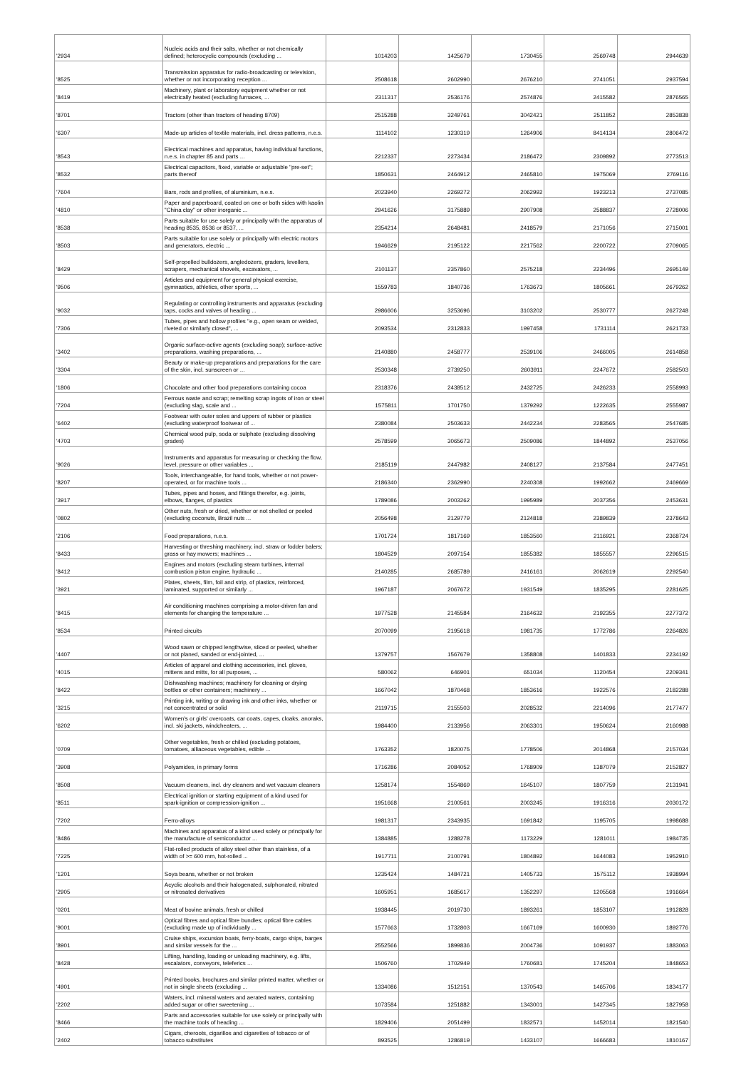| '2934 | Nucleic acids and their salts, whether or not chemically defined; heterocyclic compounds (excluding ... | 1014203 | 1425679 | 1730455 | 2569748 | 2944639 |
| '8525 | Transmission apparatus for radio-broadcasting or television, whether or not incorporating reception ... | 2508618 | 2602990 | 2676210 | 2741051 | 2937594 |
| '8419 | Machinery, plant or laboratory equipment whether or not electrically heated (excluding furnaces, ... | 2311317 | 2536176 | 2574876 | 2415582 | 2876565 |
| '8701 | Tractors (other than tractors of heading 8709) | 2515288 | 3249761 | 3042421 | 2511852 | 2853838 |
| '6307 | Made-up articles of textile materials, incl. dress patterns, n.e.s. | 1114102 | 1230319 | 1264906 | 8414134 | 2806472 |
| '8543 | Electrical machines and apparatus, having individual functions, n.e.s. in chapter 85 and parts ... | 2212337 | 2273434 | 2186472 | 2309892 | 2773513 |
| '8532 | Electrical capacitors, fixed, variable or adjustable "pre-set"; parts thereof | 1850631 | 2464912 | 2465810 | 1975069 | 2769116 |
| '7604 | Bars, rods and profiles, of aluminium, n.e.s. | 2023940 | 2269272 | 2062992 | 1923213 | 2737085 |
| '4810 | Paper and paperboard, coated on one or both sides with kaolin "China clay" or other inorganic ... | 2941626 | 3175889 | 2907908 | 2588837 | 2728006 |
| '8538 | Parts suitable for use solely or principally with the apparatus of heading 8535, 8536 or 8537, ... | 2354214 | 2648481 | 2418579 | 2171056 | 2715001 |
| '8503 | Parts suitable for use solely or principally with electric motors and generators, electric ... | 1946629 | 2195122 | 2217562 | 2200722 | 2709065 |
| '8429 | Self-propelled bulldozers, angledozers, graders, levellers, scrapers, mechanical shovels, excavators, ... | 2101137 | 2357860 | 2575218 | 2234496 | 2695149 |
| '9506 | Articles and equipment for general physical exercise, gymnastics, athletics, other sports, ... | 1559783 | 1840736 | 1763673 | 1805661 | 2679262 |
| '9032 | Regulating or controlling instruments and apparatus (excluding taps, cocks and valves of heading ... | 2986606 | 3253696 | 3103202 | 2530777 | 2627248 |
| '7306 | Tubes, pipes and hollow profiles "e.g., open seam or welded, riveted or similarly closed", ... | 2093534 | 2312833 | 1997458 | 1731114 | 2621733 |
| '3402 | Organic surface-active agents (excluding soap); surface-active preparations, washing preparations, ... | 2140880 | 2458777 | 2539106 | 2466005 | 2614858 |
| '3304 | Beauty or make-up preparations and preparations for the care of the skin, incl. sunscreen or ... | 2530348 | 2739250 | 2603911 | 2247672 | 2582503 |
| '1806 | Chocolate and other food preparations containing cocoa | 2318376 | 2438512 | 2432725 | 2426233 | 2558993 |
| '7204 | Ferrous waste and scrap; remelting scrap ingots of iron or steel (excluding slag, scale and ... | 1575811 | 1701750 | 1379292 | 1222635 | 2555987 |
| '6402 | Footwear with outer soles and uppers of rubber or plastics (excluding waterproof footwear of ... | 2380084 | 2503633 | 2442234 | 2283565 | 2547685 |
| '4703 | Chemical wood pulp, soda or sulphate (excluding dissolving grades) | 2578599 | 3065673 | 2509086 | 1844892 | 2537056 |
| '9026 | Instruments and apparatus for measuring or checking the flow, level, pressure or other variables ... | 2185119 | 2447982 | 2408127 | 2137584 | 2477451 |
| '8207 | Tools, interchangeable, for hand tools, whether or not power-operated, or for machine tools ... | 2186340 | 2362990 | 2240308 | 1992662 | 2469669 |
| '3917 | Tubes, pipes and hoses, and fittings therefor, e.g. joints, elbows, flanges, of plastics | 1789086 | 2003262 | 1995989 | 2037356 | 2453631 |
| '0802 | Other nuts, fresh or dried, whether or not shelled or peeled (excluding coconuts, Brazil nuts ... | 2056498 | 2129779 | 2124818 | 2389839 | 2378643 |
| '2106 | Food preparations, n.e.s. | 1701724 | 1817169 | 1853560 | 2116921 | 2368724 |
| '8433 | Harvesting or threshing machinery, incl. straw or fodder balers; grass or hay mowers; machines ... | 1804529 | 2097154 | 1855382 | 1855557 | 2296515 |
| '8412 | Engines and motors (excluding steam turbines, internal combustion piston engine, hydraulic ... | 2140285 | 2685789 | 2416161 | 2062619 | 2292540 |
| '3921 | Plates, sheets, film, foil and strip, of plastics, reinforced, laminated, supported or similarly ... | 1967187 | 2067672 | 1931549 | 1835295 | 2281625 |
| '8415 | Air conditioning machines comprising a motor-driven fan and elements for changing the temperature ... | 1977528 | 2145584 | 2164632 | 2192355 | 2277372 |
| '8534 | Printed circuits | 2070099 | 2195618 | 1981735 | 1772786 | 2264826 |
| '4407 | Wood sawn or chipped lengthwise, sliced or peeled, whether or not planed, sanded or end-jointed, ... | 1379757 | 1567679 | 1358808 | 1401833 | 2234192 |
| '4015 | Articles of apparel and clothing accessories, incl. gloves, mittens and mitts, for all purposes, ... | 580062 | 646901 | 651034 | 1120454 | 2209341 |
| '8422 | Dishwashing machines; machinery for cleaning or drying bottles or other containers; machinery ... | 1667042 | 1870468 | 1853616 | 1922576 | 2182288 |
| '3215 | Printing ink, writing or drawing ink and other inks, whether or not concentrated or solid | 2119715 | 2155503 | 2028532 | 2214096 | 2177477 |
| '6202 | Women's or girls' overcoats, car coats, capes, cloaks, anoraks, incl. ski jackets, windcheaters, ... | 1984400 | 2133956 | 2063301 | 1950624 | 2160988 |
| '0709 | Other vegetables, fresh or chilled (excluding potatoes, tomatoes, alliaceous vegetables, edible ... | 1763352 | 1820075 | 1778506 | 2014868 | 2157034 |
| '3908 | Polyamides, in primary forms | 1716286 | 2084052 | 1768909 | 1387079 | 2152827 |
| '8508 | Vacuum cleaners, incl. dry cleaners and wet vacuum cleaners | 1258174 | 1554869 | 1645107 | 1807759 | 2131941 |
| '8511 | Electrical ignition or starting equipment of a kind used for spark-ignition or compression-ignition ... | 1951668 | 2100561 | 2003245 | 1916316 | 2030172 |
| '7202 | Ferro-alloys | 1981317 | 2343935 | 1691842 | 1195705 | 1998688 |
| '8486 | Machines and apparatus of a kind used solely or principally for the manufacture of semiconductor ... | 1384885 | 1288278 | 1173229 | 1281011 | 1984735 |
| '7225 | Flat-rolled products of alloy steel other than stainless, of a width of >= 600 mm, hot-rolled ... | 1917711 | 2100791 | 1804892 | 1644083 | 1952910 |
| '1201 | Soya beans, whether or not broken | 1235424 | 1484721 | 1405733 | 1575112 | 1938994 |
| '2905 | Acyclic alcohols and their halogenated, sulphonated, nitrated or nitrosated derivatives | 1605951 | 1685617 | 1352297 | 1205568 | 1916664 |
| '0201 | Meat of bovine animals, fresh or chilled | 1938445 | 2019730 | 1893261 | 1853107 | 1912828 |
| '9001 | Optical fibres and optical fibre bundles; optical fibre cables (excluding made up of individually ... | 1577663 | 1732803 | 1667169 | 1600930 | 1892776 |
| '8901 | Cruise ships, excursion boats, ferry-boats, cargo ships, barges and similar vessels for the ... | 2552566 | 1899836 | 2004736 | 1091937 | 1883063 |
| '8428 | Lifting, handling, loading or unloading machinery, e.g. lifts, escalators, conveyors, teleferics ... | 1506760 | 1702949 | 1760681 | 1745204 | 1848653 |
| '4901 | Printed books, brochures and similar printed matter, whether or not in single sheets (excluding ... | 1334086 | 1512151 | 1370543 | 1465706 | 1834177 |
| '2202 | Waters, incl. mineral waters and aerated waters, containing added sugar or other sweetening ... | 1073584 | 1251882 | 1343001 | 1427345 | 1827958 |
| '8466 | Parts and accessories suitable for use solely or principally with the machine tools of heading ... | 1829406 | 2051499 | 1832571 | 1452014 | 1821540 |
| '2402 | Cigars, cheroots, cigarillos and cigarettes of tobacco or of tobacco substitutes | 893525 | 1286819 | 1433107 | 1666683 | 1810167 |